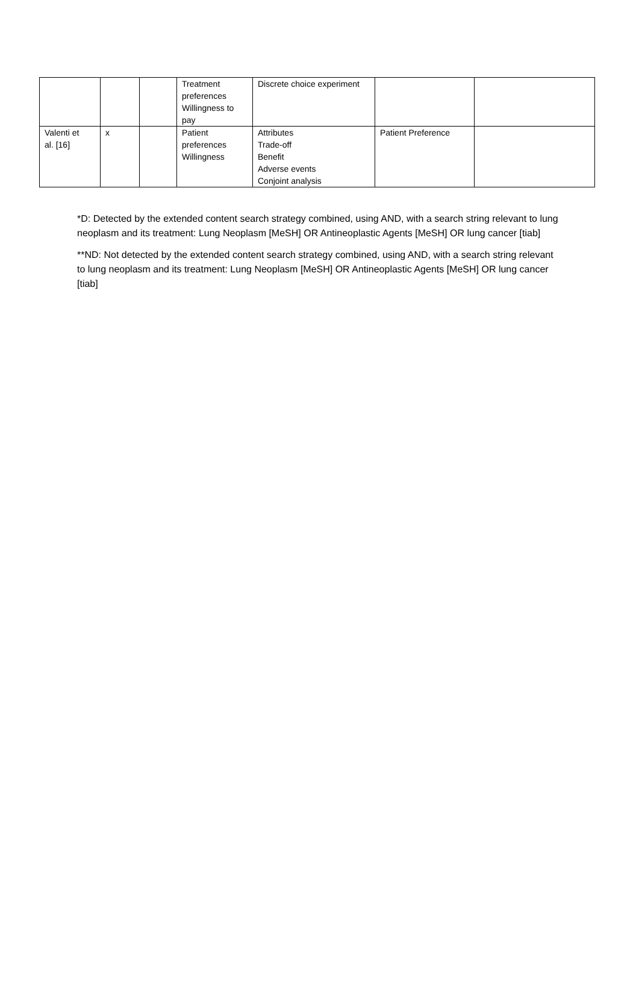| | | | Treatment preferences Willingness to pay | Discrete choice experiment | | |
| Valenti et al. [16] | x | | Patient preferences Willingness | Attributes Trade-off Benefit Adverse events Conjoint analysis | Patient Preference | |
*D: Detected by the extended content search strategy combined, using AND, with a search string relevant to lung neoplasm and its treatment: Lung Neoplasm [MeSH] OR Antineoplastic Agents [MeSH] OR lung cancer [tiab]
**ND: Not detected by the extended content search strategy combined, using AND, with a search string relevant to lung neoplasm and its treatment: Lung Neoplasm [MeSH] OR Antineoplastic Agents [MeSH] OR lung cancer [tiab]